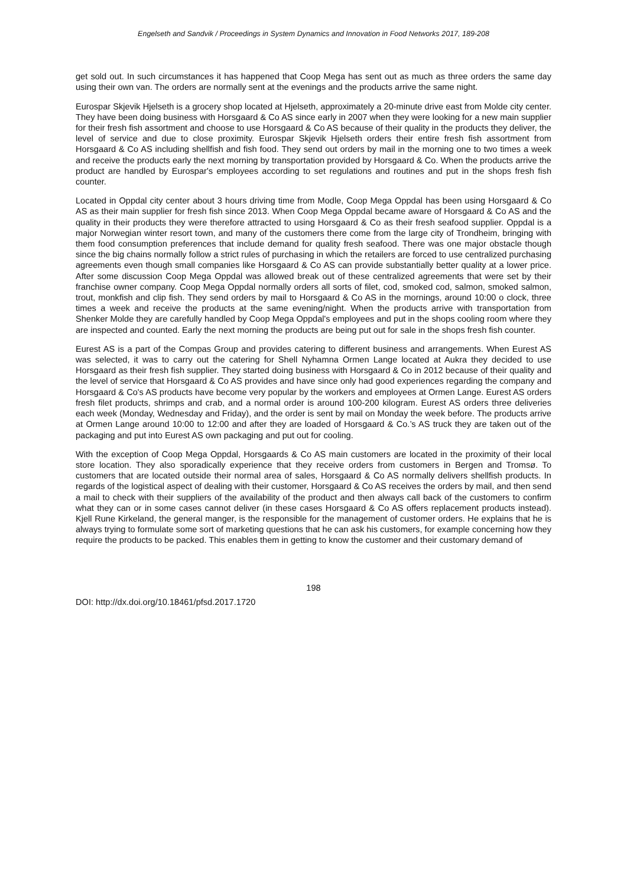Engelseth and Sandvik / Proceedings in System Dynamics and Innovation in Food Networks 2017, 189-208
get sold out. In such circumstances it has happened that Coop Mega has sent out as much as three orders the same day using their own van. The orders are normally sent at the evenings and the products arrive the same night.
Eurospar Skjevik Hjelseth is a grocery shop located at Hjelseth, approximately a 20-minute drive east from Molde city center. They have been doing business with Horsgaard & Co AS since early in 2007 when they were looking for a new main supplier for their fresh fish assortment and choose to use Horsgaard & Co AS because of their quality in the products they deliver, the level of service and due to close proximity. Eurospar Skjevik Hjelseth orders their entire fresh fish assortment from Horsgaard & Co AS including shellfish and fish food. They send out orders by mail in the morning one to two times a week and receive the products early the next morning by transportation provided by Horsgaard & Co. When the products arrive the product are handled by Eurospar's employees according to set regulations and routines and put in the shops fresh fish counter.
Located in Oppdal city center about 3 hours driving time from Modle, Coop Mega Oppdal has been using Horsgaard & Co AS as their main supplier for fresh fish since 2013. When Coop Mega Oppdal became aware of Horsgaard & Co AS and the quality in their products they were therefore attracted to using Horsgaard & Co as their fresh seafood supplier. Oppdal is a major Norwegian winter resort town, and many of the customers there come from the large city of Trondheim, bringing with them food consumption preferences that include demand for quality fresh seafood. There was one major obstacle though since the big chains normally follow a strict rules of purchasing in which the retailers are forced to use centralized purchasing agreements even though small companies like Horsgaard & Co AS can provide substantially better quality at a lower price. After some discussion Coop Mega Oppdal was allowed break out of these centralized agreements that were set by their franchise owner company. Coop Mega Oppdal normally orders all sorts of filet, cod, smoked cod, salmon, smoked salmon, trout, monkfish and clip fish. They send orders by mail to Horsgaard & Co AS in the mornings, around 10:00 o clock, three times a week and receive the products at the same evening/night. When the products arrive with transportation from Shenker Molde they are carefully handled by Coop Mega Oppdal's employees and put in the shops cooling room where they are inspected and counted. Early the next morning the products are being put out for sale in the shops fresh fish counter.
Eurest AS is a part of the Compas Group and provides catering to different business and arrangements. When Eurest AS was selected, it was to carry out the catering for Shell Nyhamna Ormen Lange located at Aukra they decided to use Horsgaard as their fresh fish supplier. They started doing business with Horsgaard & Co in 2012 because of their quality and the level of service that Horsgaard & Co AS provides and have since only had good experiences regarding the company and Horsgaard & Co's AS products have become very popular by the workers and employees at Ormen Lange. Eurest AS orders fresh filet products, shrimps and crab, and a normal order is around 100-200 kilogram. Eurest AS orders three deliveries each week (Monday, Wednesday and Friday), and the order is sent by mail on Monday the week before. The products arrive at Ormen Lange around 10:00 to 12:00 and after they are loaded of Horsgaard & Co.’s AS truck they are taken out of the packaging and put into Eurest AS own packaging and put out for cooling.
With the exception of Coop Mega Oppdal, Horsgaards & Co AS main customers are located in the proximity of their local store location. They also sporadically experience that they receive orders from customers in Bergen and Tromsø. To customers that are located outside their normal area of sales, Horsgaard & Co AS normally delivers shellfish products. In regards of the logistical aspect of dealing with their customer, Horsgaard & Co AS receives the orders by mail, and then send a mail to check with their suppliers of the availability of the product and then always call back of the customers to confirm what they can or in some cases cannot deliver (in these cases Horsgaard & Co AS offers replacement products instead). Kjell Rune Kirkeland, the general manger, is the responsible for the management of customer orders. He explains that he is always trying to formulate some sort of marketing questions that he can ask his customers, for example concerning how they require the products to be packed. This enables them in getting to know the customer and their customary demand of
198
DOI: http://dx.doi.org/10.18461/pfsd.2017.1720